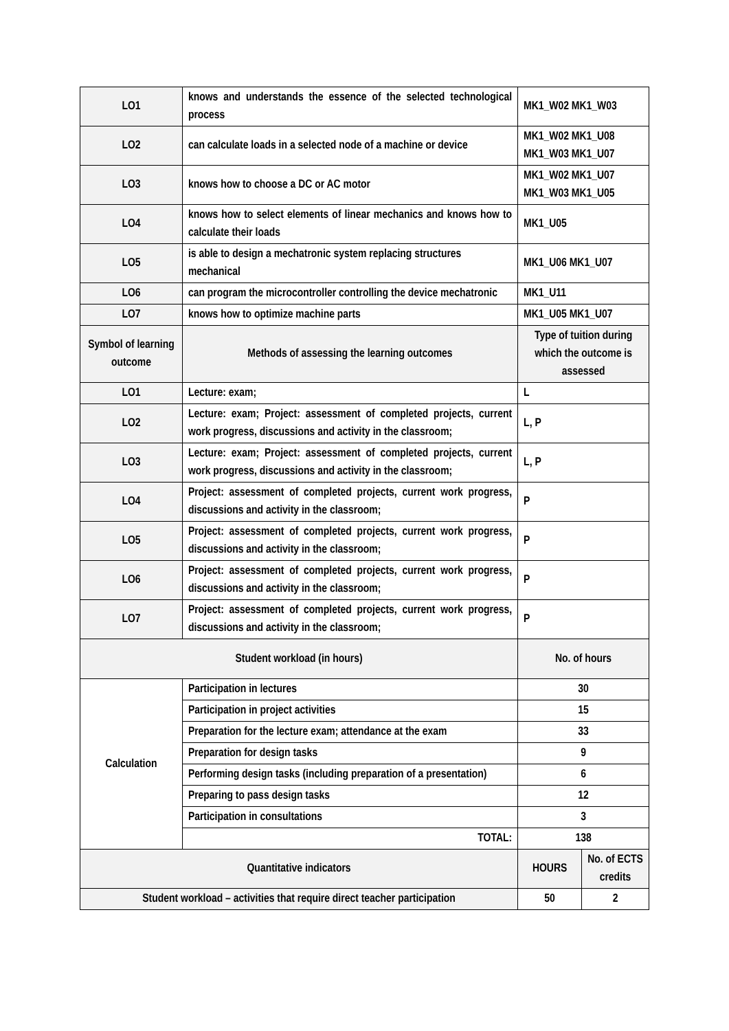| LO1 | knows and understands the essence of the selected technological process | MK1_W02 MK1_W03 | |
| LO2 | can calculate loads in a selected node of a machine or device | MK1_W02 MK1_U08 MK1_W03 MK1_U07 | |
| LO3 | knows how to choose a DC or AC motor | MK1_W02 MK1_U07 MK1_W03 MK1_U05 | |
| LO4 | knows how to select elements of linear mechanics and knows how to calculate their loads | MK1_U05 | |
| LO5 | is able to design a mechatronic system replacing structures mechanical | MK1_U06 MK1_U07 | |
| LO6 | can program the microcontroller controlling the device mechatronic | MK1_U11 | |
| LO7 | knows how to optimize machine parts | MK1_U05 MK1_U07 | |
| Symbol of learning outcome | Methods of assessing the learning outcomes | Type of tuition during which the outcome is assessed | |
| LO1 | Lecture: exam; | L | |
| LO2 | Lecture: exam; Project: assessment of completed projects, current work progress, discussions and activity in the classroom; | L, P | |
| LO3 | Lecture: exam; Project: assessment of completed projects, current work progress, discussions and activity in the classroom; | L, P | |
| LO4 | Project: assessment of completed projects, current work progress, discussions and activity in the classroom; | P | |
| LO5 | Project: assessment of completed projects, current work progress, discussions and activity in the classroom; | P | |
| LO6 | Project: assessment of completed projects, current work progress, discussions and activity in the classroom; | P | |
| LO7 | Project: assessment of completed projects, current work progress, discussions and activity in the classroom; | P | |
| Student workload (in hours) | | No. of hours | |
| Calculation | Participation in lectures | 30 | |
| | Participation in project activities | 15 | |
| | Preparation for the lecture exam; attendance at the exam | 33 | |
| | Preparation for design tasks | 9 | |
| | Performing design tasks (including preparation of a presentation) | 6 | |
| | Preparing to pass design tasks | 12 | |
| | Participation in consultations | 3 | |
| | TOTAL: | 138 | |
| Quantitative indicators | | HOURS | No. of ECTS credits |
| Student workload – activities that require direct teacher participation | | 50 | 2 |